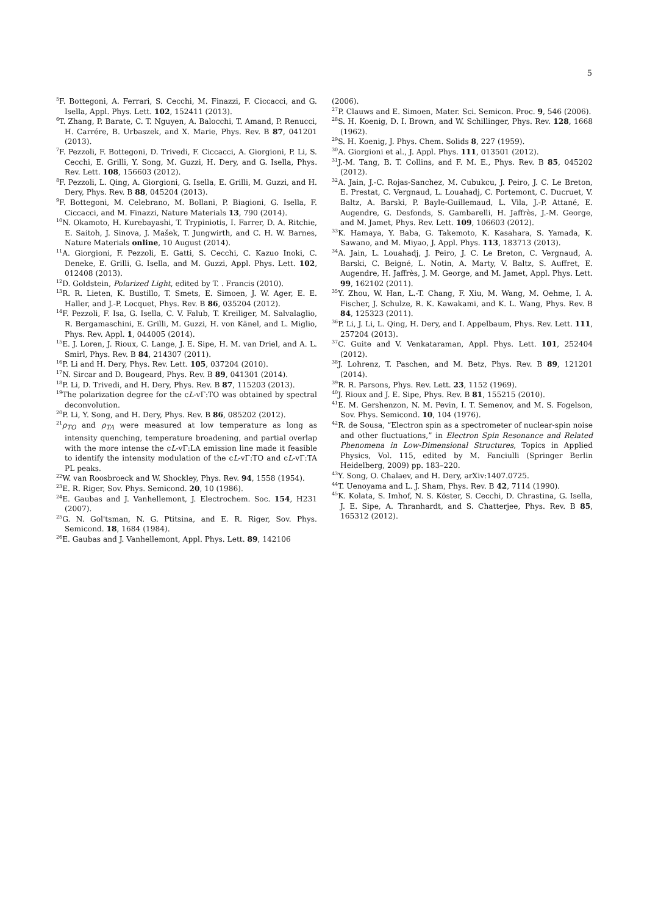5
<sup>5</sup> F. Bottegoni, A. Ferrari, S. Cecchi, M. Finazzi, F. Ciccacci, and G. Isella, Appl. Phys. Lett. 102, 152411 (2013).
<sup>6</sup> T. Zhang, P. Barate, C. T. Nguyen, A. Balocchi, T. Amand, P. Renucci, H. Carrére, B. Urbaszek, and X. Marie, Phys. Rev. B 87, 041201 (2013).
<sup>7</sup> F. Pezzoli, F. Bottegoni, D. Trivedi, F. Ciccacci, A. Giorgioni, P. Li, S. Cecchi, E. Grilli, Y. Song, M. Guzzi, H. Dery, and G. Isella, Phys. Rev. Lett. 108, 156603 (2012).
<sup>8</sup> F. Pezzoli, L. Qing, A. Giorgioni, G. Isella, E. Grilli, M. Guzzi, and H. Dery, Phys. Rev. B 88, 045204 (2013).
<sup>9</sup>F. Bottegoni, M. Celebrano, M. Bollani, P. Biagioni, G. Isella, F. Ciccacci, and M. Finazzi, Nature Materials 13, 790 (2014).
<sup>10</sup>N. Okamoto, H. Kurebayashi, T. Trypiniotis, I. Farrer, D. A. Ritchie, E. Saitoh, J. Sinova, J. Mašek, T. Jungwirth, and C. H. W. Barnes, Nature Materials online, 10 August (2014).
<sup>11</sup> A. Giorgioni, F. Pezzoli, E. Gatti, S. Cecchi, C. Kazuo Inoki, C. Deneke, E. Grilli, G. Isella, and M. Guzzi, Appl. Phys. Lett. 102, 012408 (2013).
<sup>12</sup> D. Goldstein, Polarized Light, edited by T. . Francis (2010).
<sup>13</sup> R. R. Lieten, K. Bustillo, T. Smets, E. Simoen, J. W. Ager, E. E. Haller, and J.-P. Locquet, Phys. Rev. B 86, 035204 (2012).
<sup>14</sup>F. Pezzoli, F. Isa, G. Isella, C. V. Falub, T. Kreiliger, M. Salvalaglio, R. Bergamaschini, E. Grilli, M. Guzzi, H. von Känel, and L. Miglio, Phys. Rev. Appl. 1, 044005 (2014).
<sup>15</sup> E. J. Loren, J. Rioux, C. Lange, J. E. Sipe, H. M. van Driel, and A. L. Smirl, Phys. Rev. B 84, 214307 (2011).
<sup>16</sup>P. Li and H. Dery, Phys. Rev. Lett. 105, 037204 (2010).
<sup>17</sup>N. Sircar and D. Bougeard, Phys. Rev. B 89, 041301 (2014).
<sup>18</sup>P. Li, D. Trivedi, and H. Dery, Phys. Rev. B 87, 115203 (2013).
<sup>19</sup> The polarization degree for the cL-vΓ:TO was obtained by spectral deconvolution.
<sup>20</sup>P. Li, Y. Song, and H. Dery, Phys. Rev. B 86, 085202 (2012).
<sup>21</sup> ρ<sub>TO</sub> and ρ<sub>TA</sub> were measured at low temperature as long as intensity quenching, temperature broadening, and partial overlap with the more intense the cL-vΓ:LA emission line made it feasible to identify the intensity modulation of the cL-vΓ:TO and cL-vΓ:TA PL peaks.
<sup>22</sup> W. van Roosbroeck and W. Shockley, Phys. Rev. 94, 1558 (1954).
<sup>23</sup> E. R. Riger, Sov. Phys. Semicond. 20, 10 (1986).
<sup>24</sup> E. Gaubas and J. Vanhellemont, J. Electrochem. Soc. 154, H231 (2007).
<sup>25</sup> G. N. Gol'tsman, N. G. Ptitsina, and E. R. Riger, Sov. Phys. Semicond. 18, 1684 (1984).
<sup>26</sup> E. Gaubas and J. Vanhellemont, Appl. Phys. Lett. 89, 142106
(2006).
<sup>27</sup>P. Clauws and E. Simoen, Mater. Sci. Semicon. Proc. 9, 546 (2006).
<sup>28</sup>S. H. Koenig, D. I. Brown, and W. Schillinger, Phys. Rev. 128, 1668 (1962).
<sup>29</sup>S. H. Koenig, J. Phys. Chem. Solids 8, 227 (1959).
<sup>30</sup> A. Giorgioni et al., J. Appl. Phys. 111, 013501 (2012).
<sup>31</sup> J.-M. Tang, B. T. Collins, and F. M. E., Phys. Rev. B 85, 045202 (2012).
<sup>32</sup> A. Jain, J.-C. Rojas-Sanchez, M. Cubukcu, J. Peiro, J. C. Le Breton, E. Prestat, C. Vergnaud, L. Louahadj, C. Portemont, C. Ducruet, V. Baltz, A. Barski, P. Bayle-Guillemaud, L. Vila, J.-P. Attané, E. Augendre, G. Desfonds, S. Gambarelli, H. Jaffrès, J.-M. George, and M. Jamet, Phys. Rev. Lett. 109, 106603 (2012).
<sup>33</sup>K. Hamaya, Y. Baba, G. Takemoto, K. Kasahara, S. Yamada, K. Sawano, and M. Miyao, J. Appl. Phys. 113, 183713 (2013).
<sup>34</sup> A. Jain, L. Louahadj, J. Peiro, J. C. Le Breton, C. Vergnaud, A. Barski, C. Beigné, L. Notin, A. Marty, V. Baltz, S. Auffret, E. Augendre, H. Jaffrès, J. M. George, and M. Jamet, Appl. Phys. Lett. 99, 162102 (2011).
<sup>35</sup> Y. Zhou, W. Han, L.-T. Chang, F. Xiu, M. Wang, M. Oehme, I. A. Fischer, J. Schulze, R. K. Kawakami, and K. L. Wang, Phys. Rev. B 84, 125323 (2011).
<sup>36</sup>P. Li, J. Li, L. Qing, H. Dery, and I. Appelbaum, Phys. Rev. Lett. 111, 257204 (2013).
<sup>37</sup>C. Guite and V. Venkataraman, Appl. Phys. Lett. 101, 252404 (2012).
<sup>38</sup> J. Lohrenz, T. Paschen, and M. Betz, Phys. Rev. B 89, 121201 (2014).
<sup>39</sup> R. R. Parsons, Phys. Rev. Lett. 23, 1152 (1969).
<sup>40</sup> J. Rioux and J. E. Sipe, Phys. Rev. B 81, 155215 (2010).
<sup>41</sup> E. M. Gershenzon, N. M. Pevin, I. T. Semenov, and M. S. Fogelson, Sov. Phys. Semicond. 10, 104 (1976).
<sup>42</sup> R. de Sousa, “Electron spin as a spectrometer of nuclear-spin noise and other fluctuations,” in Electron Spin Resonance and Related Phenomena in Low-Dimensional Structures, Topics in Applied Physics, Vol. 115, edited by M. Fanciulli (Springer Berlin Heidelberg, 2009) pp. 183–220.
<sup>43</sup>Y. Song, O. Chalaev, and H. Dery, arXiv:1407.0725.
<sup>44</sup> T. Uenoyama and L. J. Sham, Phys. Rev. B 42, 7114 (1990).
<sup>45</sup>K. Kolata, S. Imhof, N. S. Köster, S. Cecchi, D. Chrastina, G. Isella, J. E. Sipe, A. Thranhardt, and S. Chatterjee, Phys. Rev. B 85, 165312 (2012).